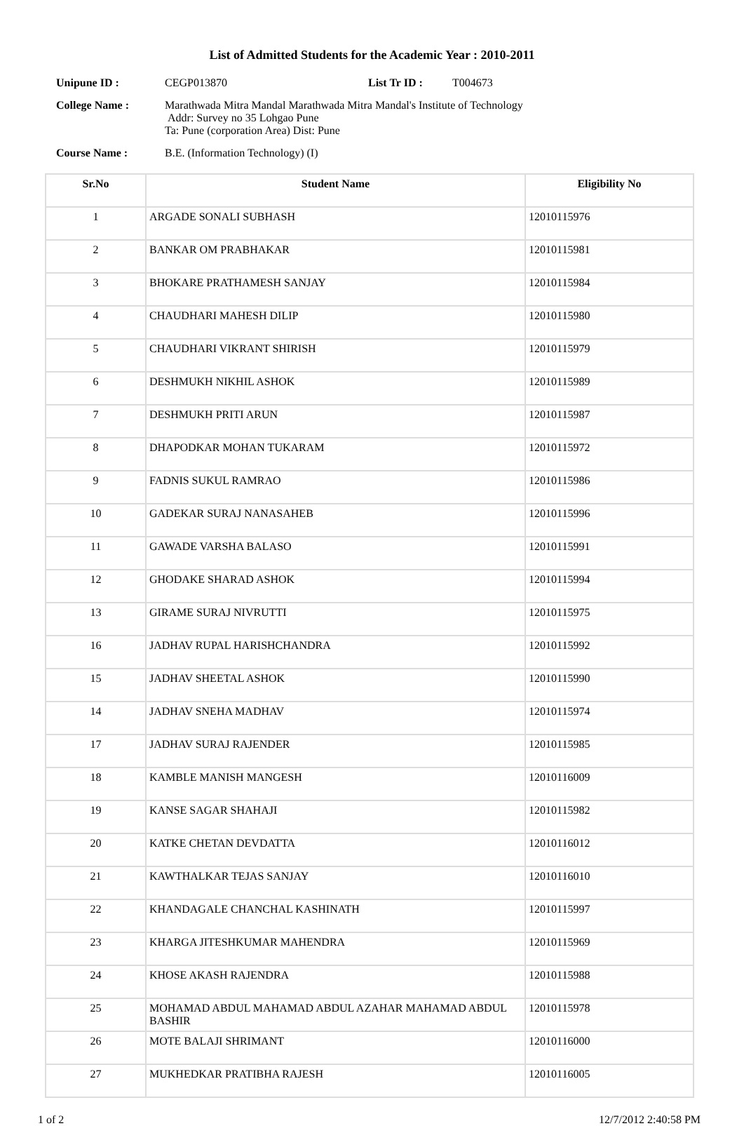List of Admitted Students for the Academic Year : 2010-2011
Unipune ID : CEGP013870 List Tr ID : T004673
College Name : Marathwada Mitra Mandal Marathwada Mitra Mandal's Institute of Technology
Addr: Survey no 35 Lohgao Pune
Ta: Pune (corporation Area) Dist: Pune
Course Name : B.E. (Information Technology) (I)
| Sr.No | Student Name | Eligibility No |
| --- | --- | --- |
| 1 | ARGADE SONALI SUBHASH | 12010115976 |
| 2 | BANKAR OM PRABHAKAR | 12010115981 |
| 3 | BHOKARE PRATHAMESH SANJAY | 12010115984 |
| 4 | CHAUDHARI MAHESH DILIP | 12010115980 |
| 5 | CHAUDHARI VIKRANT SHIRISH | 12010115979 |
| 6 | DESHMUKH NIKHIL ASHOK | 12010115989 |
| 7 | DESHMUKH PRITI ARUN | 12010115987 |
| 8 | DHAPODKAR MOHAN TUKARAM | 12010115972 |
| 9 | FADNIS SUKUL RAMRAO | 12010115986 |
| 10 | GADEKAR SURAJ NANASAHEB | 12010115996 |
| 11 | GAWADE VARSHA BALASO | 12010115991 |
| 12 | GHODAKE SHARAD ASHOK | 12010115994 |
| 13 | GIRAME SURAJ NIVRUTTI | 12010115975 |
| 16 | JADHAV RUPAL HARISHCHANDRA | 12010115992 |
| 15 | JADHAV SHEETAL ASHOK | 12010115990 |
| 14 | JADHAV SNEHA MADHAV | 12010115974 |
| 17 | JADHAV SURAJ RAJENDER | 12010115985 |
| 18 | KAMBLE MANISH MANGESH | 12010116009 |
| 19 | KANSE SAGAR SHAHAJI | 12010115982 |
| 20 | KATKE CHETAN DEVDATTA | 12010116012 |
| 21 | KAWTHALKAR TEJAS SANJAY | 12010116010 |
| 22 | KHANDAGALE CHANCHAL KASHINATH | 12010115997 |
| 23 | KHARGA JITESHKUMAR MAHENDRA | 12010115969 |
| 24 | KHOSE AKASH RAJENDRA | 12010115988 |
| 25 | MOHAMAD ABDUL MAHAMAD ABDUL AZAHAR MAHAMAD ABDUL BASHIR | 12010115978 |
| 26 | MOTE BALAJI SHRIMANT | 12010116000 |
| 27 | MUKHEDKAR PRATIBHA RAJESH | 12010116005 |
1 of 2 12/7/2012 2:40:58 PM